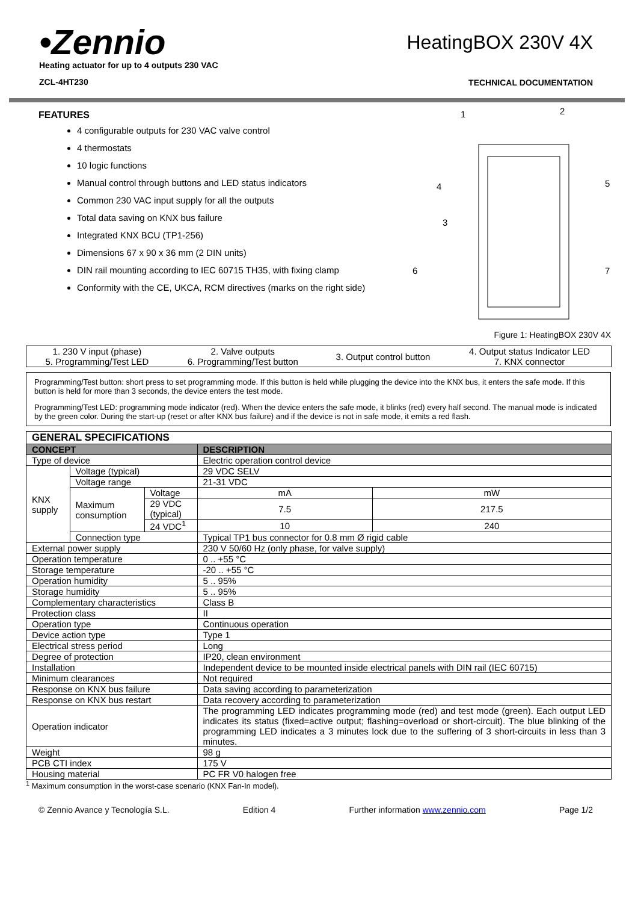•Zennio
Heating actuator for up to 4 outputs 230 VAC
ZCL-4HT230
HeatingBOX 230V 4X
TECHNICAL DOCUMENTATION
FEATURES
4 configurable outputs for 230 VAC valve control
4 thermostats
10 logic functions
Manual control through buttons and LED status indicators
Common 230 VAC input supply for all the outputs
Total data saving on KNX bus failure
Integrated KNX BCU (TP1-256)
Dimensions 67 x 90 x 36 mm (2 DIN units)
DIN rail mounting according to IEC 60715 TH35, with fixing clamp
Conformity with the CE, UKCA, RCM directives (marks on the right side)
1
2
3
4
5
6
7
Figure 1: HeatingBOX 230V 4X
| 1. 230 V input (phase) 5. Programming/Test LED | 2. Valve outputs 6. Programming/Test button | 3. Output control button | 4. Output status Indicator LED 7. KNX connector |
Programming/Test button: short press to set programming mode. If this button is held while plugging the device into the KNX bus, it enters the safe mode. If this button is held for more than 3 seconds, the device enters the test mode.
Programming/Test LED: programming mode indicator (red). When the device enters the safe mode, it blinks (red) every half second. The manual mode is indicated by the green color. During the start-up (reset or after KNX bus failure) and if the device is not in safe mode, it emits a red flash.
| GENERAL SPECIFICATIONS | | | | |
| --- | --- | --- | --- | --- |
| CONCEPT | | | DESCRIPTION | |
| Type of device | | | Electric operation control device | |
| KNX supply | Voltage (typical) | | 29 VDC SELV | |
| | Voltage range | | 21-31 VDC | |
| | Maximum consumption | Voltage | mA | mW |
| | | 29 VDC (typical) | 7.5 | 217.5 |
| | | 24 VDC<sup>1</sup> | 10 | 240 |
| | Connection type | | Typical TP1 bus connector for 0.8 mm Ø rigid cable | |
| External power supply | | | 230 V 50/60 Hz (only phase, for valve supply) | |
| Operation temperature | | | 0 .. +55 °C | |
| Storage temperature | | | -20 .. +55 °C | |
| Operation humidity | | | 5 .. 95% | |
| Storage humidity | | | 5 .. 95% | |
| Complementary characteristics | | | Class B | |
| Protection class | | | II | |
| Operation type | | | Continuous operation | |
| Device action type | | | Type 1 | |
| Electrical stress period | | | Long | |
| Degree of protection | | | IP20, clean environment | |
| Installation | | | Independent device to be mounted inside electrical panels with DIN rail (IEC 60715) | |
| Minimum clearances | | | Not required | |
| Response on KNX bus failure | | | Data saving according to parameterization | |
| Response on KNX bus restart | | | Data recovery according to parameterization | |
| Operation indicator | | | The programming LED indicates programming mode (red) and test mode (green). Each output LED indicates its status (fixed=active output; flashing=overload or short-circuit). The blue blinking of the programming LED indicates a 3 minutes lock due to the suffering of 3 short-circuits in less than 3 minutes. | |
| Weight | | | 98 g | |
| PCB CTI index | | | 175 V | |
| Housing material | | | PC FR V0 halogen free | |
<sup>1</sup> Maximum consumption in the worst-case scenario (KNX Fan-In model).
© Zennio Avance y Tecnología S.L. Edition 4 Further information www.zennio.com Page 1/2